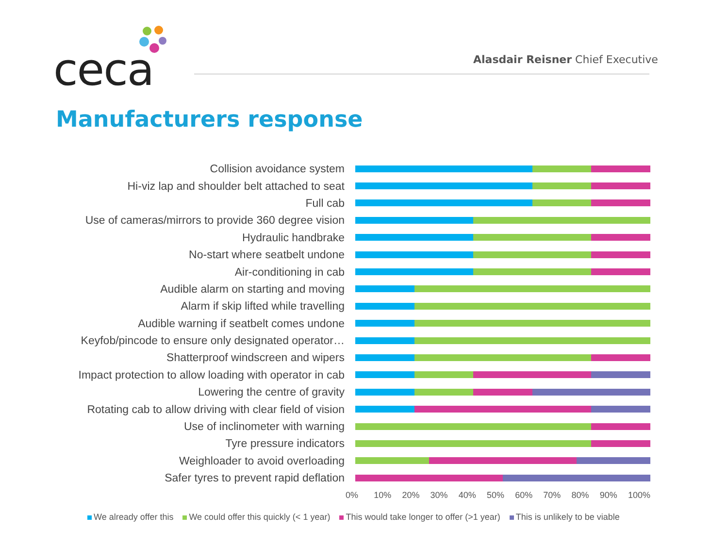ceca
Alasdair Reisner Chief Executive
Manufacturers response
Collision avoidance system
Hi-viz lap and shoulder belt attached to seat
Full cab
Use of cameras/mirrors to provide 360 degree vision
Hydraulic handbrake
No-start where seatbelt undone
Air-conditioning in cab
Audible alarm on starting and moving
Alarm if skip lifted while travelling
Audible warning if seatbelt comes undone
Keyfob/pincode to ensure only designated operator…
Shatterproof windscreen and wipers
Impact protection to allow loading with operator in cab
Lowering the centre of gravity
Rotating cab to allow driving with clear field of vision
Use of inclinometer with warning
Tyre pressure indicators
Weighloader to avoid overloading
Safer tyres to prevent rapid deflation
0% 10% 20% 30% 40% 50% 60% 70% 80% 90% 100%
We already offer this We could offer this quickly (< 1 year) This would take longer to offer (>1 year) This is unlikely to be viable